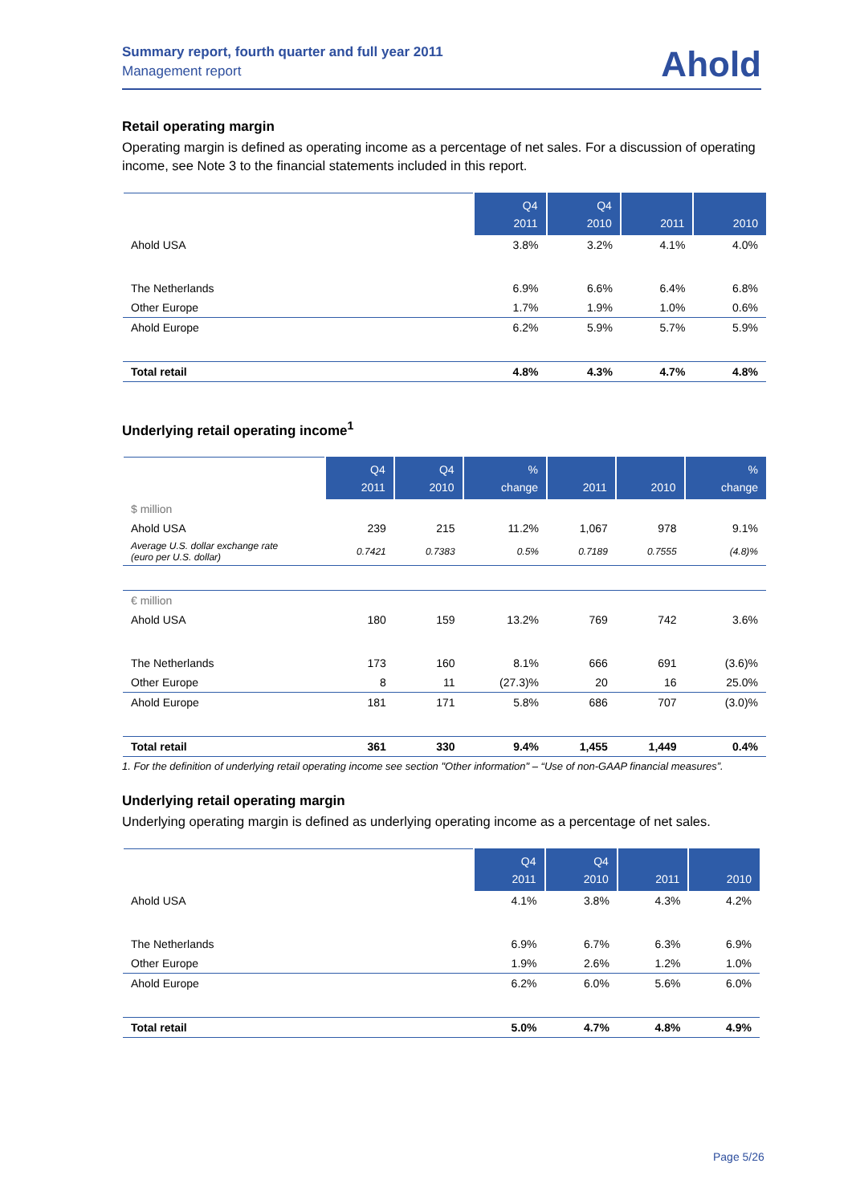Summary report, fourth quarter and full year 2011
Management report
Ahold
Retail operating margin
Operating margin is defined as operating income as a percentage of net sales. For a discussion of operating income, see Note 3 to the financial statements included in this report.
| | Q4 2011 | Q4 2010 | 2011 | 2010 |
| --- | --- | --- | --- | --- |
| Ahold USA | 3.8% | 3.2% | 4.1% | 4.0% |
| The Netherlands | 6.9% | 6.6% | 6.4% | 6.8% |
| Other Europe | 1.7% | 1.9% | 1.0% | 0.6% |
| Ahold Europe | 6.2% | 5.9% | 5.7% | 5.9% |
| Total retail | 4.8% | 4.3% | 4.7% | 4.8% |
Underlying retail operating income<sup>1</sup>
| | Q4 2011 | Q4 2010 | % change | 2011 | 2010 | % change |
| --- | --- | --- | --- | --- | --- | --- |
| $ million | | | | | | |
| Ahold USA | 239 | 215 | 11.2% | 1,067 | 978 | 9.1% |
| Average U.S. dollar exchange rate (euro per U.S. dollar) | 0.7421 | 0.7383 | 0.5% | 0.7189 | 0.7555 | (4.8)% |
| € million | | | | | | |
| Ahold USA | 180 | 159 | 13.2% | 769 | 742 | 3.6% |
| The Netherlands | 173 | 160 | 8.1% | 666 | 691 | (3.6)% |
| Other Europe | 8 | 11 | (27.3)% | 20 | 16 | 25.0% |
| Ahold Europe | 181 | 171 | 5.8% | 686 | 707 | (3.0)% |
| Total retail | 361 | 330 | 9.4% | 1,455 | 1,449 | 0.4% |
1. For the definition of underlying retail operating income see section "Other information" – “Use of non-GAAP financial measures”.
Underlying retail operating margin
Underlying operating margin is defined as underlying operating income as a percentage of net sales.
| | Q4 2011 | Q4 2010 | 2011 | 2010 |
| --- | --- | --- | --- | --- |
| Ahold USA | 4.1% | 3.8% | 4.3% | 4.2% |
| The Netherlands | 6.9% | 6.7% | 6.3% | 6.9% |
| Other Europe | 1.9% | 2.6% | 1.2% | 1.0% |
| Ahold Europe | 6.2% | 6.0% | 5.6% | 6.0% |
| Total retail | 5.0% | 4.7% | 4.8% | 4.9% |
Page 5/26